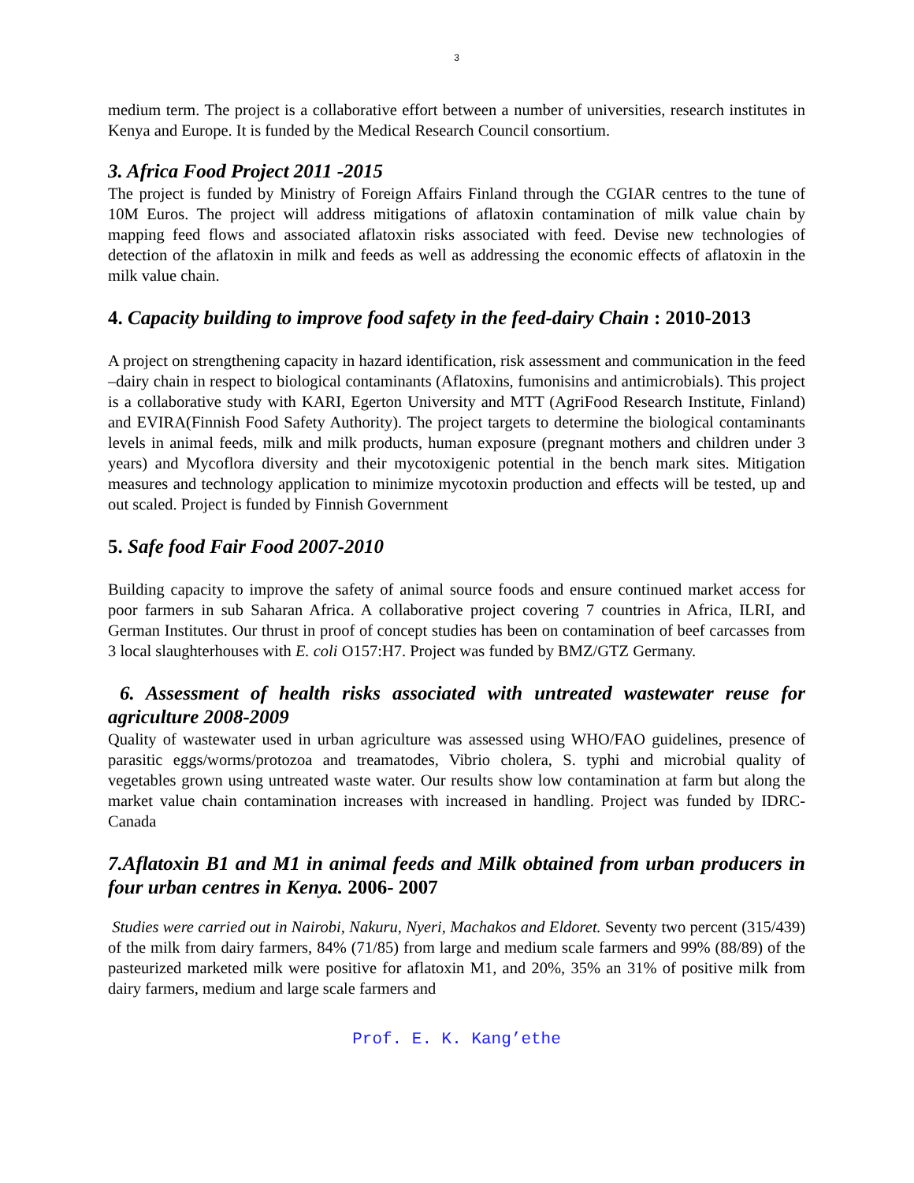3
medium term. The project is a collaborative effort between a number of universities, research institutes in Kenya and Europe. It is funded by the Medical Research Council consortium.
3. Africa Food Project 2011 -2015
The project is funded by Ministry of Foreign Affairs Finland through the CGIAR centres to the tune of 10M Euros. The project will address mitigations of aflatoxin contamination of milk value chain by mapping feed flows and associated aflatoxin risks associated with feed. Devise new technologies of detection of the aflatoxin in milk and feeds as well as addressing the economic effects of aflatoxin in the milk value chain.
4. Capacity building to improve food safety in the feed-dairy Chain : 2010-2013
A project on strengthening capacity in hazard identification, risk assessment and communication in the feed –dairy chain in respect to biological contaminants (Aflatoxins, fumonisins and antimicrobials). This project is a collaborative study with KARI, Egerton University and MTT (AgriFood Research Institute, Finland) and EVIRA(Finnish Food Safety Authority). The project targets to determine the biological contaminants levels in animal feeds, milk and milk products, human exposure (pregnant mothers and children under 3 years) and Mycoflora diversity and their mycotoxigenic potential in the bench mark sites. Mitigation measures and technology application to minimize mycotoxin production and effects will be tested, up and out scaled. Project is funded by Finnish Government
5. Safe food Fair Food 2007-2010
Building capacity to improve the safety of animal source foods and ensure continued market access for poor farmers in sub Saharan Africa. A collaborative project covering 7 countries in Africa, ILRI, and German Institutes. Our thrust in proof of concept studies has been on contamination of beef carcasses from 3 local slaughterhouses with E. coli O157:H7. Project was funded by BMZ/GTZ Germany.
6. Assessment of health risks associated with untreated wastewater reuse for agriculture 2008-2009
Quality of wastewater used in urban agriculture was assessed using WHO/FAO guidelines, presence of parasitic eggs/worms/protozoa and treamatodes, Vibrio cholera, S. typhi and microbial quality of vegetables grown using untreated waste water. Our results show low contamination at farm but along the market value chain contamination increases with increased in handling. Project was funded by IDRC-Canada
7.Aflatoxin B1 and M1 in animal feeds and Milk obtained from urban producers in four urban centres in Kenya. 2006- 2007
Studies were carried out in Nairobi, Nakuru, Nyeri, Machakos and Eldoret. Seventy two percent (315/439) of the milk from dairy farmers, 84% (71/85) from large and medium scale farmers and 99% (88/89) of the pasteurized marketed milk were positive for aflatoxin M1, and 20%, 35% an 31% of positive milk from dairy farmers, medium and large scale farmers and
Prof. E. K. Kang’ethe